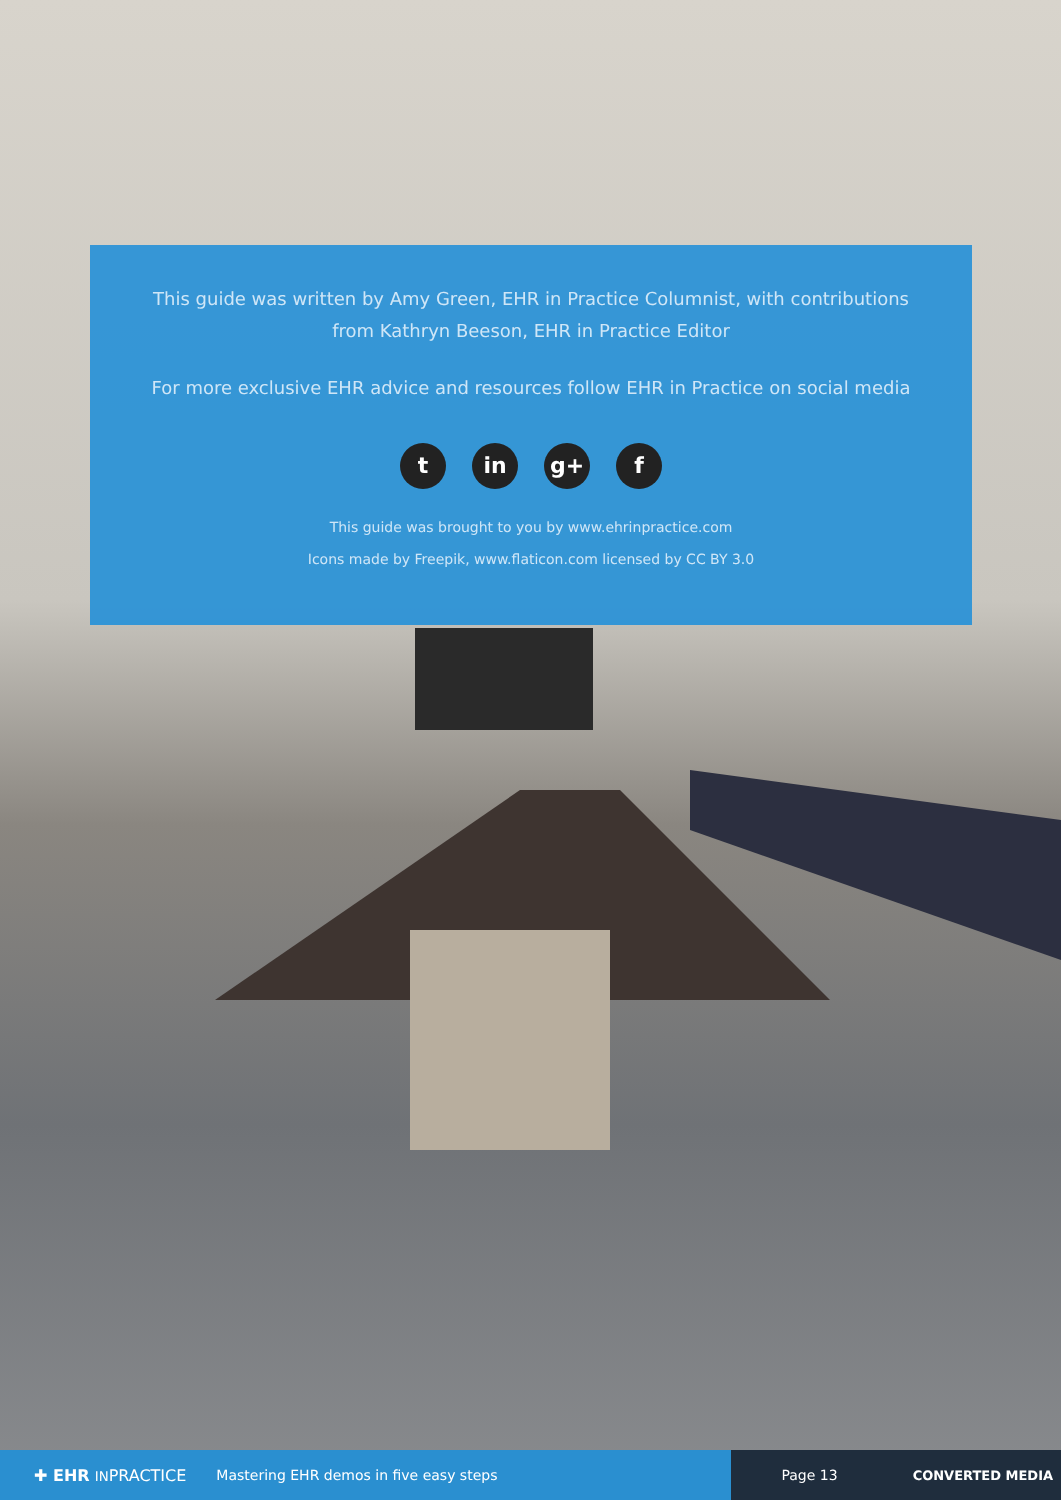This guide was written by Amy Green, EHR in Practice Columnist, with contributions from Kathryn Beeson, EHR in Practice Editor
For more exclusive EHR advice and resources follow EHR in Practice on social media
t in g+ f
This guide was brought to you by www.ehrinpractice.com
Icons made by Freepik, www.flaticon.com licensed by CC BY 3.0
✚ EHR INPRACTICE Mastering EHR demos in five easy steps Page 13 CONVERTED MEDIA